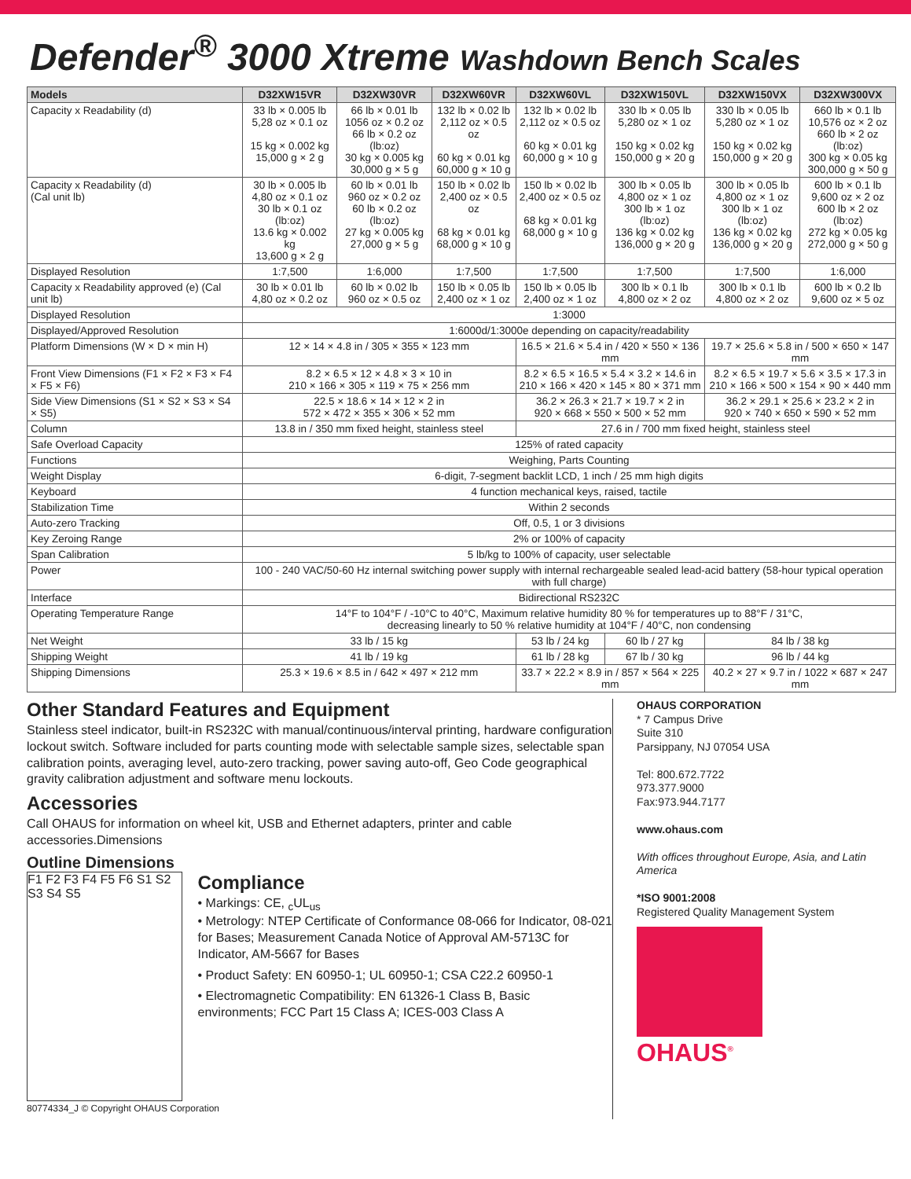Defender<sup>®</sup> 3000 Xtreme Washdown Bench Scales
| Models | D32XW15VR | D32XW30VR | D32XW60VR | D32XW60VL | D32XW150VL | D32XW150VX | D32XW300VX |
| --- | --- | --- | --- | --- | --- | --- | --- |
| Capacity x Readability (d) | 33 lb × 0.005 lb 5,28 oz × 0.1 oz 15 kg × 0.002 kg 15,000 g × 2 g | 66 lb × 0.01 lb 1056 oz × 0.2 oz 66 lb × 0.2 oz (lb:oz) 30 kg × 0.005 kg 30,000 g × 5 g | 132 lb × 0.02 lb 2,112 oz × 0.5 oz 60 kg × 0.01 kg 60,000 g × 10 g | 132 lb × 0.02 lb 2,112 oz × 0.5 oz 60 kg × 0.01 kg 60,000 g × 10 g | 330 lb × 0.05 lb 5,280 oz × 1 oz 150 kg × 0.02 kg 150,000 g × 20 g | 330 lb × 0.05 lb 5,280 oz × 1 oz 150 kg × 0.02 kg 150,000 g × 20 g | 660 lb × 0.1 lb 10,576 oz × 2 oz 660 lb × 2 oz (lb:oz) 300 kg × 0.05 kg 300,000 g × 50 g |
| Capacity x Readability (d) (Cal unit lb) | 30 lb × 0.005 lb 4,80 oz × 0.1 oz 30 lb × 0.1 oz (lb:oz) 13.6 kg × 0.002 kg 13,600 g × 2 g | 60 lb × 0.01 lb 960 oz × 0.2 oz 60 lb × 0.2 oz (lb:oz) 27 kg × 0.005 kg 27,000 g × 5 g | 150 lb × 0.02 lb 2,400 oz × 0.5 oz 68 kg × 0.01 kg 68,000 g × 10 g | 150 lb × 0.02 lb 2,400 oz × 0.5 oz 68 kg × 0.01 kg 68,000 g × 10 g | 300 lb × 0.05 lb 4,800 oz × 1 oz 300 lb × 1 oz (lb:oz) 136 kg × 0.02 kg 136,000 g × 20 g | 300 lb × 0.05 lb 4,800 oz × 1 oz 300 lb × 1 oz (lb:oz) 136 kg × 0.02 kg 136,000 g × 20 g | 600 lb × 0.1 lb 9,600 oz × 2 oz 600 lb × 2 oz (lb:oz) 272 kg × 0.05 kg 272,000 g × 50 g |
| Displayed Resolution | 1:7,500 | 1:6,000 | 1:7,500 | 1:7,500 | 1:7,500 | 1:7,500 | 1:6,000 |
| Capacity x Readability approved (e) (Cal unit lb) | 30 lb × 0.01 lb 4,80 oz × 0.2 oz | 60 lb × 0.02 lb 960 oz × 0.5 oz | 150 lb × 0.05 lb 2,400 oz × 1 oz | 150 lb × 0.05 lb 2,400 oz × 1 oz | 300 lb × 0.1 lb 4,800 oz × 2 oz | 300 lb × 0.1 lb 4,800 oz × 2 oz | 600 lb × 0.2 lb 9,600 oz × 5 oz |
| Displayed Resolution | 1:3000 | | | | | | |
| Displayed/Approved Resolution | 1:6000d/1:3000e depending on capacity/readability | | | | | | |
| Platform Dimensions (W × D × min H) | 12 × 14 × 4.8 in / 305 × 355 × 123 mm | | | 16.5 × 21.6 × 5.4 in / 420 × 550 × 136 mm | | 19.7 × 25.6 × 5.8 in / 500 × 650 × 147 mm | |
| Front View Dimensions (F1 × F2 × F3 × F4 × F5 × F6) | 8.2 × 6.5 × 12 × 4.8 × 3 × 10 in 210 × 166 × 305 × 119 × 75 × 256 mm | | | 8.2 × 6.5 × 16.5 × 5.4 × 3.2 × 14.6 in 210 × 166 × 420 × 145 × 80 × 371 mm | | 8.2 × 6.5 × 19.7 × 5.6 × 3.5 × 17.3 in 210 × 166 × 500 × 154 × 90 × 440 mm | |
| Side View Dimensions (S1 × S2 × S3 × S4 × S5) | 22.5 × 18.6 × 14 × 12 × 2 in 572 × 472 × 355 × 306 × 52 mm | | | 36.2 × 26.3 × 21.7 × 19.7 × 2 in 920 × 668 × 550 × 500 × 52 mm | | 36.2 × 29.1 × 25.6 × 23.2 × 2 in 920 × 740 × 650 × 590 × 52 mm | |
| Column | 13.8 in / 350 mm fixed height, stainless steel | | | 27.6 in / 700 mm fixed height, stainless steel | | | |
| Safe Overload Capacity | 125% of rated capacity | | | | | | |
| Functions | Weighing, Parts Counting | | | | | | |
| Weight Display | 6-digit, 7-segment backlit LCD, 1 inch / 25 mm high digits | | | | | | |
| Keyboard | 4 function mechanical keys, raised, tactile | | | | | | |
| Stabilization Time | Within 2 seconds | | | | | | |
| Auto-zero Tracking | Off, 0.5, 1 or 3 divisions | | | | | | |
| Key Zeroing Range | 2% or 100% of capacity | | | | | | |
| Span Calibration | 5 lb/kg to 100% of capacity, user selectable | | | | | | |
| Power | 100 - 240 VAC/50-60 Hz internal switching power supply with internal rechargeable sealed lead-acid battery (58-hour typical operation with full charge) | | | | | | |
| Interface | Bidirectional RS232C | | | | | | |
| Operating Temperature Range | 14°F to 104°F / -10°C to 40°C, Maximum relative humidity 80 % for temperatures up to 88°F / 31°C, decreasing linearly to 50 % relative humidity at 104°F / 40°C, non condensing | | | | | | |
| Net Weight | 33 lb / 15 kg | | | 53 lb / 24 kg | 60 lb / 27 kg | 84 lb / 38 kg | |
| Shipping Weight | 41 lb / 19 kg | | | 61 lb / 28 kg | 67 lb / 30 kg | 96 lb / 44 kg | |
| Shipping Dimensions | 25.3 × 19.6 × 8.5 in / 642 × 497 × 212 mm | | | 33.7 × 22.2 × 8.9 in / 857 × 564 × 225 mm | | 40.2 × 27 × 9.7 in / 1022 × 687 × 247 mm | |
Other Standard Features and Equipment
Stainless steel indicator, built-in RS232C with manual/continuous/interval printing, hardware configuration lockout switch. Software included for parts counting mode with selectable sample sizes, selectable span calibration points, averaging level, auto-zero tracking, power saving auto-off, Geo Code geographical gravity calibration adjustment and software menu lockouts.
Accessories
Call OHAUS for information on wheel kit, USB and Ethernet adapters, printer and cable accessories.Dimensions
Outline Dimensions
F1 F2 F3 F4 F5 F6 S1 S2 S3 S4 S5
Compliance
• Markings: CE, <sub>c</sub>UL<sub>us</sub>
• Metrology: NTEP Certificate of Conformance 08-066 for Indicator, 08-021 for Bases; Measurement Canada Notice of Approval AM-5713C for Indicator, AM-5667 for Bases
• Product Safety: EN 60950-1; UL 60950-1; CSA C22.2 60950-1
• Electromagnetic Compatibility: EN 61326-1 Class B, Basic environments; FCC Part 15 Class A; ICES-003 Class A
80774334_J © Copyright OHAUS Corporation
OHAUS CORPORATION
* 7 Campus Drive
Suite 310
Parsippany, NJ 07054 USA
Tel: 800.672.7722
973.377.9000
Fax:973.944.7177
www.ohaus.com
With offices throughout Europe, Asia, and Latin America
*ISO 9001:2008
Registered Quality Management System
OHAUS<sup>®</sup>